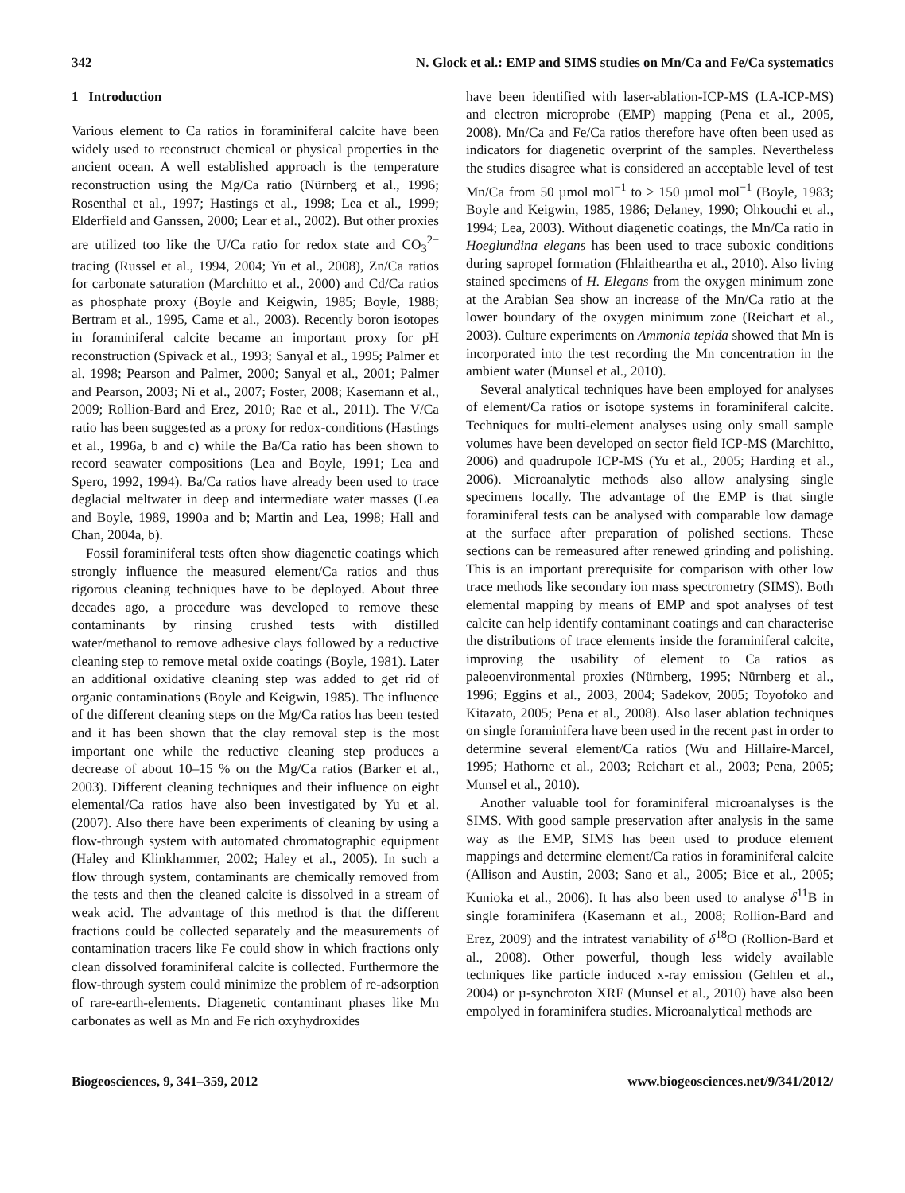342 N. Glock et al.: EMP and SIMS studies on Mn/Ca and Fe/Ca systematics
1 Introduction
Various element to Ca ratios in foraminiferal calcite have been widely used to reconstruct chemical or physical properties in the ancient ocean. A well established approach is the temperature reconstruction using the Mg/Ca ratio (Nürnberg et al., 1996; Rosenthal et al., 1997; Hastings et al., 1998; Lea et al., 1999; Elderfield and Ganssen, 2000; Lear et al., 2002). But other proxies are utilized too like the U/Ca ratio for redox state and CO<sub>3</sub><sup>2−</sup> tracing (Russel et al., 1994, 2004; Yu et al., 2008), Zn/Ca ratios for carbonate saturation (Marchitto et al., 2000) and Cd/Ca ratios as phosphate proxy (Boyle and Keigwin, 1985; Boyle, 1988; Bertram et al., 1995, Came et al., 2003). Recently boron isotopes in foraminiferal calcite became an important proxy for pH reconstruction (Spivack et al., 1993; Sanyal et al., 1995; Palmer et al. 1998; Pearson and Palmer, 2000; Sanyal et al., 2001; Palmer and Pearson, 2003; Ni et al., 2007; Foster, 2008; Kasemann et al., 2009; Rollion-Bard and Erez, 2010; Rae et al., 2011). The V/Ca ratio has been suggested as a proxy for redox-conditions (Hastings et al., 1996a, b and c) while the Ba/Ca ratio has been shown to record seawater compositions (Lea and Boyle, 1991; Lea and Spero, 1992, 1994). Ba/Ca ratios have already been used to trace deglacial meltwater in deep and intermediate water masses (Lea and Boyle, 1989, 1990a and b; Martin and Lea, 1998; Hall and Chan, 2004a, b).
Fossil foraminiferal tests often show diagenetic coatings which strongly influence the measured element/Ca ratios and thus rigorous cleaning techniques have to be deployed. About three decades ago, a procedure was developed to remove these contaminants by rinsing crushed tests with distilled water/methanol to remove adhesive clays followed by a reductive cleaning step to remove metal oxide coatings (Boyle, 1981). Later an additional oxidative cleaning step was added to get rid of organic contaminations (Boyle and Keigwin, 1985). The influence of the different cleaning steps on the Mg/Ca ratios has been tested and it has been shown that the clay removal step is the most important one while the reductive cleaning step produces a decrease of about 10–15 % on the Mg/Ca ratios (Barker et al., 2003). Different cleaning techniques and their influence on eight elemental/Ca ratios have also been investigated by Yu et al. (2007). Also there have been experiments of cleaning by using a flow-through system with automated chromatographic equipment (Haley and Klinkhammer, 2002; Haley et al., 2005). In such a flow through system, contaminants are chemically removed from the tests and then the cleaned calcite is dissolved in a stream of weak acid. The advantage of this method is that the different fractions could be collected separately and the measurements of contamination tracers like Fe could show in which fractions only clean dissolved foraminiferal calcite is collected. Furthermore the flow-through system could minimize the problem of re-adsorption of rare-earth-elements. Diagenetic contaminant phases like Mn carbonates as well as Mn and Fe rich oxyhydroxides
have been identified with laser-ablation-ICP-MS (LA-ICP-MS) and electron microprobe (EMP) mapping (Pena et al., 2005, 2008). Mn/Ca and Fe/Ca ratios therefore have often been used as indicators for diagenetic overprint of the samples. Nevertheless the studies disagree what is considered an acceptable level of test Mn/Ca from 50 µmol mol<sup>−1</sup> to > 150 µmol mol<sup>−1</sup> (Boyle, 1983; Boyle and Keigwin, 1985, 1986; Delaney, 1990; Ohkouchi et al., 1994; Lea, 2003). Without diagenetic coatings, the Mn/Ca ratio in Hoeglundina elegans has been used to trace suboxic conditions during sapropel formation (Fhlaitheartha et al., 2010). Also living stained specimens of H. Elegans from the oxygen minimum zone at the Arabian Sea show an increase of the Mn/Ca ratio at the lower boundary of the oxygen minimum zone (Reichart et al., 2003). Culture experiments on Ammonia tepida showed that Mn is incorporated into the test recording the Mn concentration in the ambient water (Munsel et al., 2010).
Several analytical techniques have been employed for analyses of element/Ca ratios or isotope systems in foraminiferal calcite. Techniques for multi-element analyses using only small sample volumes have been developed on sector field ICP-MS (Marchitto, 2006) and quadrupole ICP-MS (Yu et al., 2005; Harding et al., 2006). Microanalytic methods also allow analysing single specimens locally. The advantage of the EMP is that single foraminiferal tests can be analysed with comparable low damage at the surface after preparation of polished sections. These sections can be remeasured after renewed grinding and polishing. This is an important prerequisite for comparison with other low trace methods like secondary ion mass spectrometry (SIMS). Both elemental mapping by means of EMP and spot analyses of test calcite can help identify contaminant coatings and can characterise the distributions of trace elements inside the foraminiferal calcite, improving the usability of element to Ca ratios as paleoenvironmental proxies (Nürnberg, 1995; Nürnberg et al., 1996; Eggins et al., 2003, 2004; Sadekov, 2005; Toyofoko and Kitazato, 2005; Pena et al., 2008). Also laser ablation techniques on single foraminifera have been used in the recent past in order to determine several element/Ca ratios (Wu and Hillaire-Marcel, 1995; Hathorne et al., 2003; Reichart et al., 2003; Pena, 2005; Munsel et al., 2010).
Another valuable tool for foraminiferal microanalyses is the SIMS. With good sample preservation after analysis in the same way as the EMP, SIMS has been used to produce element mappings and determine element/Ca ratios in foraminiferal calcite (Allison and Austin, 2003; Sano et al., 2005; Bice et al., 2005; Kunioka et al., 2006). It has also been used to analyse δ<sup>11</sup>B in single foraminifera (Kasemann et al., 2008; Rollion-Bard and Erez, 2009) and the intratest variability of δ<sup>18</sup>O (Rollion-Bard et al., 2008). Other powerful, though less widely available techniques like particle induced x-ray emission (Gehlen et al., 2004) or µ-synchroton XRF (Munsel et al., 2010) have also been empolyed in foraminifera studies. Microanalytical methods are
Biogeosciences, 9, 341–359, 2012 www.biogeosciences.net/9/341/2012/